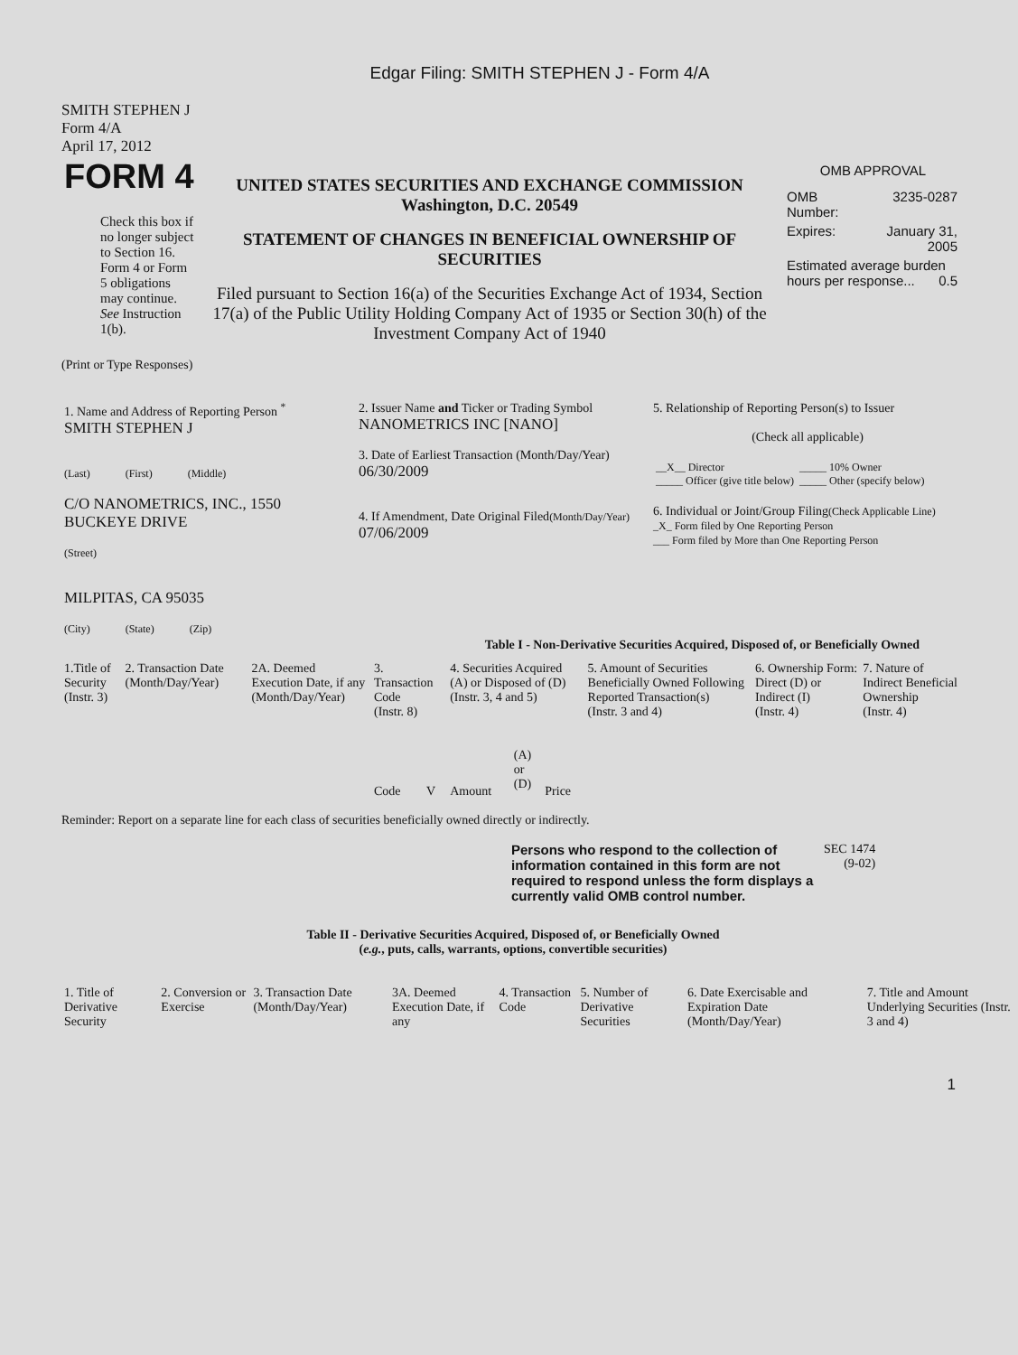Edgar Filing: SMITH STEPHEN J - Form 4/A
SMITH STEPHEN J
Form 4/A
April 17, 2012
| FORM 4 Check this box if no longer subject to Section 16. Form 4 or Form 5 obligations may continue. See Instruction 1(b). | UNITED STATES SECURITIES AND EXCHANGE COMMISSION Washington, D.C. 20549 STATEMENT OF CHANGES IN BENEFICIAL OWNERSHIP OF SECURITIES Filed pursuant to Section 16(a) of the Securities Exchange Act of 1934, Section 17(a) of the Public Utility Holding Company Act of 1935 or Section 30(h) of the Investment Company Act of 1940 | OMB APPROVAL / OMB Number: / 3235-0287 / / Expires: / January 31, 2005 / / Estimated average burden hours per response... 0.5 / / |
(Print or Type Responses)
| 1. Name and Address of Reporting Person <sup>*</sup> SMITH STEPHEN J (Last) (First) (Middle) C/O NANOMETRICS, INC., 1550 BUCKEYE DRIVE (Street) MILPITAS, CA 95035 (City) (State) (Zip) | 2. Issuer Name and Ticker or Trading Symbol NANOMETRICS INC [NANO] 3. Date of Earliest Transaction (Month/Day/Year) 06/30/2009 4. If Amendment, Date Original Filed (Month/Day/Year) 07/06/2009 | 5. Relationship of Reporting Person(s) to Issuer (Check all applicable) / __X__ Director _____ Officer (give title below) / _____ 10% Owner _____ Other (specify below) / 6. Individual or Joint/Group Filing (Check Applicable Line) _X_ Form filed by One Reporting Person ___ Form filed by More than One Reporting Person |
Table I - Non-Derivative Securities Acquired, Disposed of, or Beneficially Owned
| 1.Title of Security (Instr. 3) | 2. Transaction Date (Month/Day/Year) | 2A. Deemed Execution Date, if any (Month/Day/Year) | 3. Transaction Code (Instr. 8) | | 4. Securities Acquired (A) or Disposed of (D) (Instr. 3, 4 and 5) | | | 5. Amount of Securities Beneficially Owned Following Reported Transaction(s) (Instr. 3 and 4) | 6. Ownership Form: Direct (D) or Indirect (I) (Instr. 4) | 7. Nature of Indirect Beneficial Ownership (Instr. 4) |
| --- | --- | --- | --- | --- | --- | --- | --- | --- | --- | --- |
| | | | Code | V | Amount | (A) or (D) | Price | | | |
Reminder: Report on a separate line for each class of securities beneficially owned directly or indirectly.
| Persons who respond to the collection of information contained in this form are not required to respond unless the form displays a currently valid OMB control number. | SEC 1474 (9-02) |
Table II - Derivative Securities Acquired, Disposed of, or Beneficially Owned
(e.g., puts, calls, warrants, options, convertible securities)
| 1. Title of Derivative Security | 2. Conversion or Exercise | 3. Transaction Date (Month/Day/Year) | 3A. Deemed Execution Date, if any | 4. Transaction Code | 5. Number of Derivative Securities | 6. Date Exercisable and Expiration Date (Month/Day/Year) | 7. Title and Amount Underlying Securities (Instr. 3 and 4) |
| --- | --- | --- | --- | --- | --- | --- | --- |
1